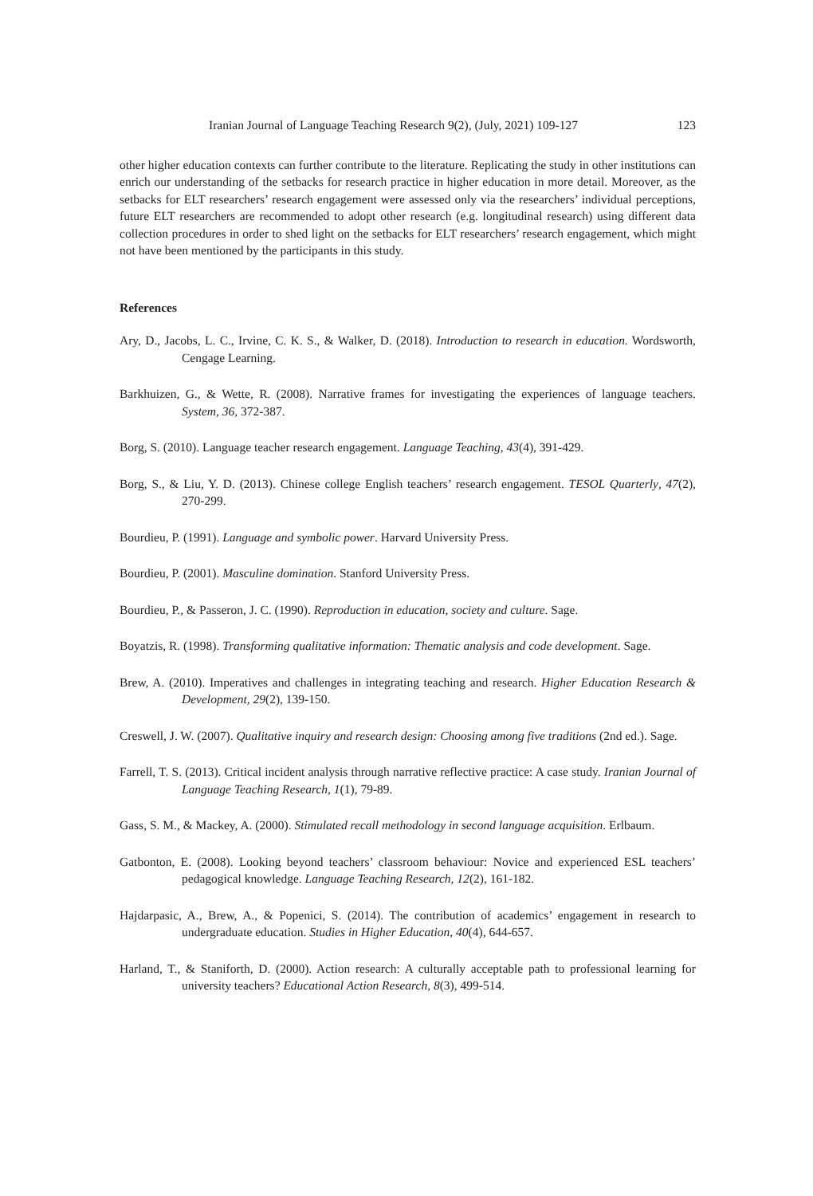Iranian Journal of Language Teaching Research 9(2), (July, 2021) 109-127 123
other higher education contexts can further contribute to the literature. Replicating the study in other institutions can enrich our understanding of the setbacks for research practice in higher education in more detail. Moreover, as the setbacks for ELT researchers’ research engagement were assessed only via the researchers’ individual perceptions, future ELT researchers are recommended to adopt other research (e.g. longitudinal research) using different data collection procedures in order to shed light on the setbacks for ELT researchers’ research engagement, which might not have been mentioned by the participants in this study.
References
Ary, D., Jacobs, L. C., Irvine, C. K. S., & Walker, D. (2018). Introduction to research in education. Wordsworth, Cengage Learning.
Barkhuizen, G., & Wette, R. (2008). Narrative frames for investigating the experiences of language teachers. System, 36, 372-387.
Borg, S. (2010). Language teacher research engagement. Language Teaching, 43(4), 391-429.
Borg, S., & Liu, Y. D. (2013). Chinese college English teachers’ research engagement. TESOL Quarterly, 47(2), 270-299.
Bourdieu, P. (1991). Language and symbolic power. Harvard University Press.
Bourdieu, P. (2001). Masculine domination. Stanford University Press.
Bourdieu, P., & Passeron, J. C. (1990). Reproduction in education, society and culture. Sage.
Boyatzis, R. (1998). Transforming qualitative information: Thematic analysis and code development. Sage.
Brew, A. (2010). Imperatives and challenges in integrating teaching and research. Higher Education Research & Development, 29(2), 139-150.
Creswell, J. W. (2007). Qualitative inquiry and research design: Choosing among five traditions (2nd ed.). Sage.
Farrell, T. S. (2013). Critical incident analysis through narrative reflective practice: A case study. Iranian Journal of Language Teaching Research, 1(1), 79-89.
Gass, S. M., & Mackey, A. (2000). Stimulated recall methodology in second language acquisition. Erlbaum.
Gatbonton, E. (2008). Looking beyond teachers’ classroom behaviour: Novice and experienced ESL teachers’ pedagogical knowledge. Language Teaching Research, 12(2), 161-182.
Hajdarpasic, A., Brew, A., & Popenici, S. (2014). The contribution of academics’ engagement in research to undergraduate education. Studies in Higher Education, 40(4), 644-657.
Harland, T., & Staniforth, D. (2000). Action research: A culturally acceptable path to professional learning for university teachers? Educational Action Research, 8(3), 499-514.